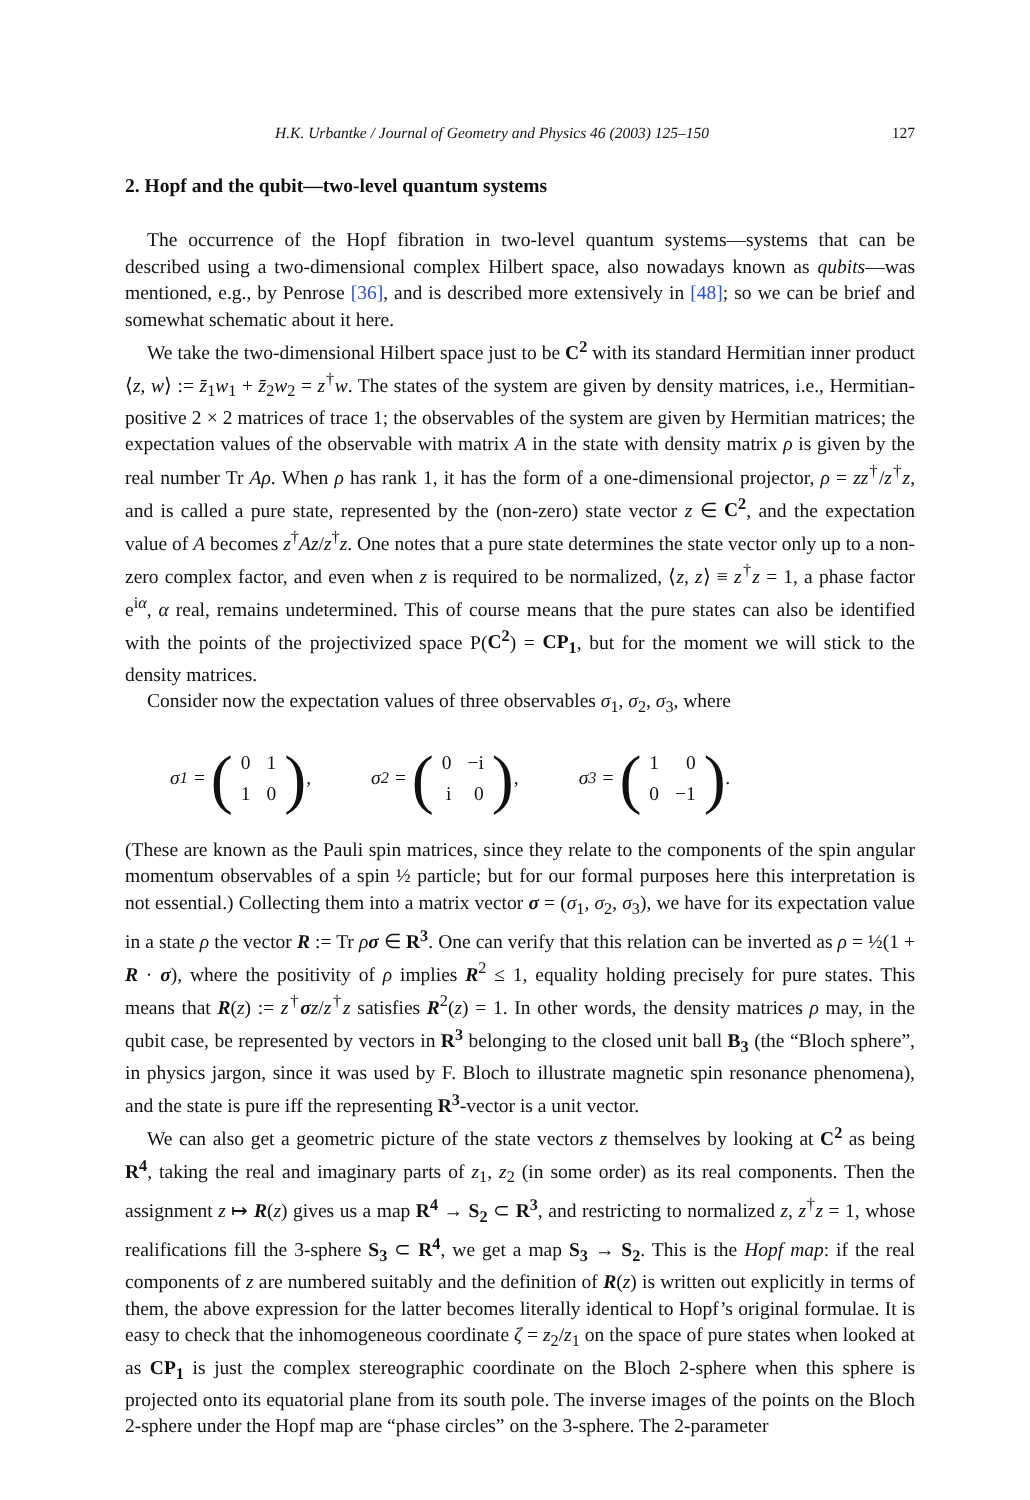H.K. Urbantke / Journal of Geometry and Physics 46 (2003) 125–150 127
2. Hopf and the qubit—two-level quantum systems
The occurrence of the Hopf fibration in two-level quantum systems—systems that can be described using a two-dimensional complex Hilbert space, also nowadays known as qubits—was mentioned, e.g., by Penrose [36], and is described more extensively in [48]; so we can be brief and somewhat schematic about it here.
We take the two-dimensional Hilbert space just to be C<sup>2</sup> with its standard Hermitian inner product ⟨z, w⟩ := z̄<sub>1</sub>w<sub>1</sub> + z̄<sub>2</sub>w<sub>2</sub> = z<sup>†</sup>w. The states of the system are given by density matrices, i.e., Hermitian-positive 2 × 2 matrices of trace 1; the observables of the system are given by Hermitian matrices; the expectation values of the observable with matrix A in the state with density matrix ρ is given by the real number Tr Aρ. When ρ has rank 1, it has the form of a one-dimensional projector, ρ = zz<sup>†</sup>/z<sup>†</sup>z, and is called a pure state, represented by the (non-zero) state vector z ∈ C<sup>2</sup>, and the expectation value of A becomes z<sup>†</sup>Az/z<sup>†</sup>z. One notes that a pure state determines the state vector only up to a non-zero complex factor, and even when z is required to be normalized, ⟨z, z⟩ ≡ z<sup>†</sup>z = 1, a phase factor e<sup>iα</sup>, α real, remains undetermined. This of course means that the pure states can also be identified with the points of the projectivized space P(C<sup>2</sup>) = CP<sub>1</sub>, but for the moment we will stick to the density matrices.
Consider now the expectation values of three observables σ<sub>1</sub>, σ<sub>2</sub>, σ<sub>3</sub>, where
σ<sub>1</sub> = (
| 0 | 1 |
| 1 | 0 |
), σ<sub>2</sub> = (
| 0 | −i |
| i | 0 |
), σ<sub>3</sub> = (
| 1 | 0 |
| 0 | −1 |
).
(These are known as the Pauli spin matrices, since they relate to the components of the spin angular momentum observables of a spin ½ particle; but for our formal purposes here this interpretation is not essential.) Collecting them into a matrix vector σ = (σ<sub>1</sub>, σ<sub>2</sub>, σ<sub>3</sub>), we have for its expectation value in a state ρ the vector R := Tr ρσ ∈ R<sup>3</sup>. One can verify that this relation can be inverted as ρ = ½(1 + R · σ), where the positivity of ρ implies R<sup>2</sup> ≤ 1, equality holding precisely for pure states. This means that R(z) := z<sup>†</sup>σz/z<sup>†</sup>z satisfies R<sup>2</sup>(z) = 1. In other words, the density matrices ρ may, in the qubit case, be represented by vectors in R<sup>3</sup> belonging to the closed unit ball B<sub>3</sub> (the “Bloch sphere”, in physics jargon, since it was used by F. Bloch to illustrate magnetic spin resonance phenomena), and the state is pure iff the representing R<sup>3</sup>-vector is a unit vector.
We can also get a geometric picture of the state vectors z themselves by looking at C<sup>2</sup> as being R<sup>4</sup>, taking the real and imaginary parts of z<sub>1</sub>, z<sub>2</sub> (in some order) as its real components. Then the assignment z ↦ R(z) gives us a map R<sup>4</sup> → S<sub>2</sub> ⊂ R<sup>3</sup>, and restricting to normalized z, z<sup>†</sup>z = 1, whose realifications fill the 3-sphere S<sub>3</sub> ⊂ R<sup>4</sup>, we get a map S<sub>3</sub> → S<sub>2</sub>. This is the Hopf map: if the real components of z are numbered suitably and the definition of R(z) is written out explicitly in terms of them, the above expression for the latter becomes literally identical to Hopf’s original formulae. It is easy to check that the inhomogeneous coordinate ζ = z<sub>2</sub>/z<sub>1</sub> on the space of pure states when looked at as CP<sub>1</sub> is just the complex stereographic coordinate on the Bloch 2-sphere when this sphere is projected onto its equatorial plane from its south pole. The inverse images of the points on the Bloch 2-sphere under the Hopf map are “phase circles” on the 3-sphere. The 2-parameter